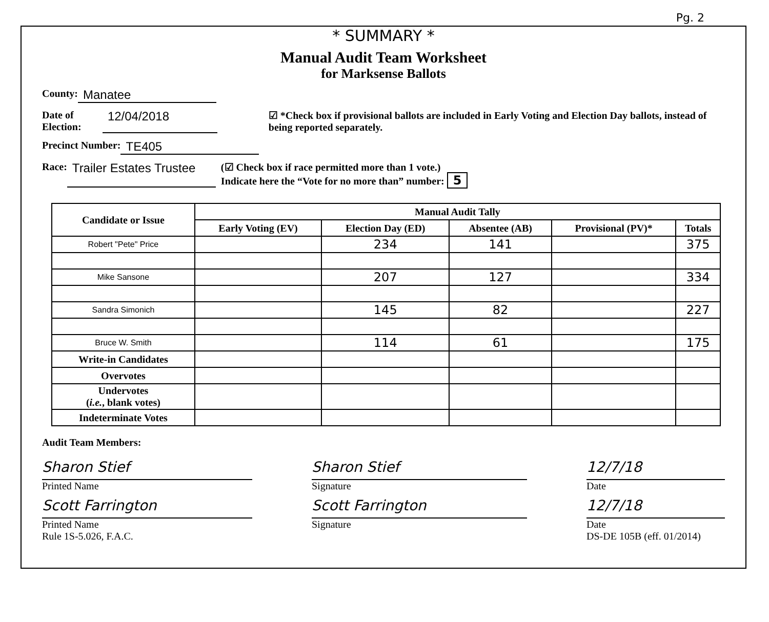Pg. 2
* SUMMARY *
Manual Audit Team Worksheet
for Marksense Ballots
County: Manatee
Date of Election: 12/04/2018 ☑ *Check box if provisional ballots are included in Early Voting and Election Day ballots, instead of being reported separately.
Precinct Number: TE405
Race: Trailer Estates Trustee (☑ Check box if race permitted more than 1 vote.)
Indicate here the “Vote for no more than” number: 5
| Candidate or Issue | Manual Audit Tally | | | | |
| --- | --- | --- | --- | --- | --- |
| | Early Voting (EV) | Election Day (ED) | Absentee (AB) | Provisional (PV)* | Totals |
| Robert "Pete" Price | | 234 | 141 | | 375 |
| Mike Sansone | | 207 | 127 | | 334 |
| Sandra Simonich | | 145 | 82 | | 227 |
| Bruce W. Smith | | 114 | 61 | | 175 |
| Write-in Candidates | | | | | |
| Overvotes | | | | | |
| Undervotes ( i.e. , blank votes) | | | | | |
| Indeterminate Votes | | | | | |
Audit Team Members:
Sharon Stief
Printed Name
Sharon Stief
Signature
12/7/18
Date
Scott Farrington
Printed Name
Rule 1S-5.026, F.A.C.
Scott Farrington
Signature
12/7/18
Date
DS-DE 105B (eff. 01/2014)